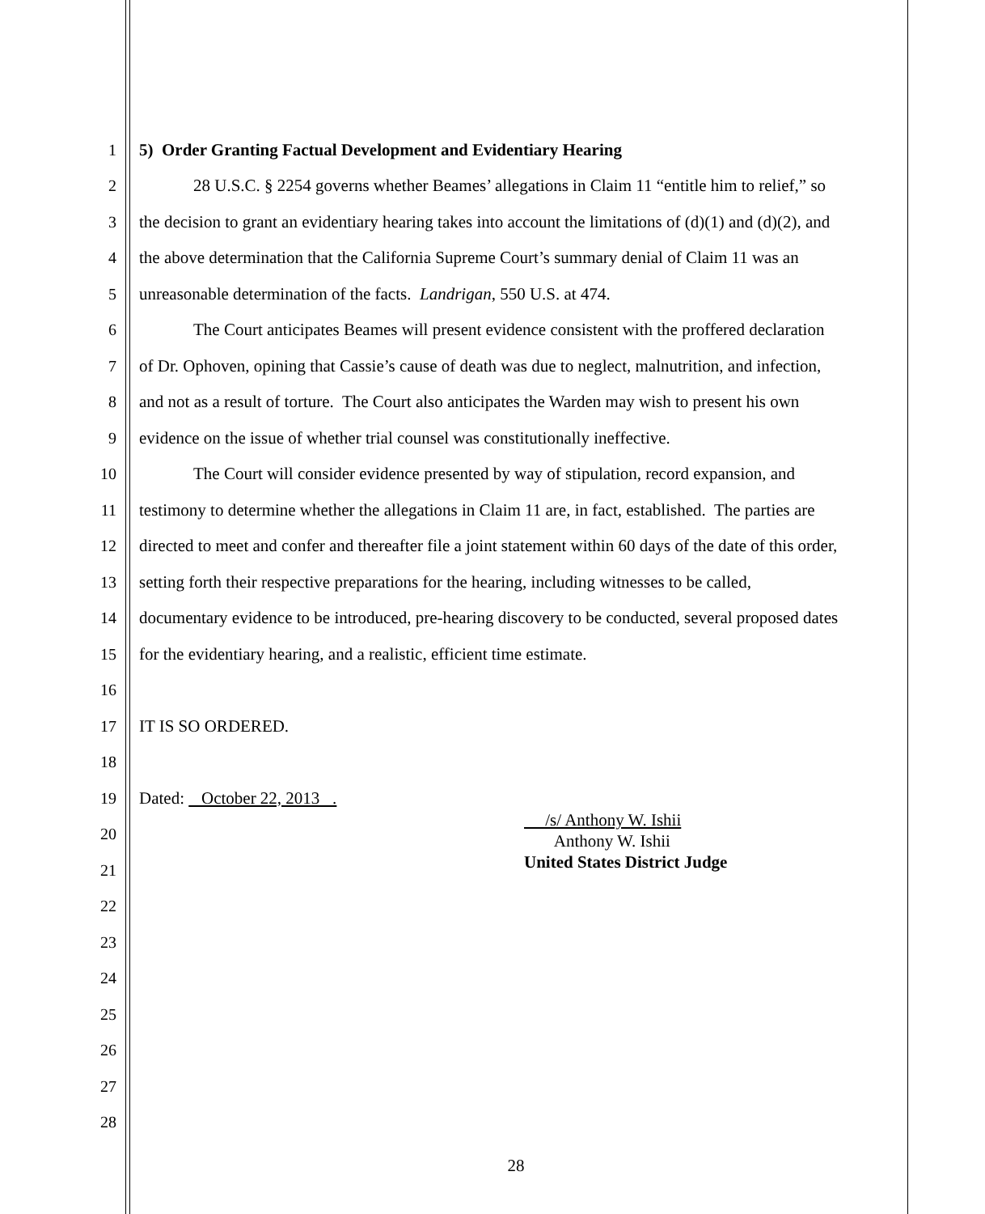1 5) Order Granting Factual Development and Evidentiary Hearing
2 28 U.S.C. § 2254 governs whether Beames’ allegations in Claim 11 “entitle him to relief,” so
3 the decision to grant an evidentiary hearing takes into account the limitations of (d)(1) and (d)(2), and
4 the above determination that the California Supreme Court’s summary denial of Claim 11 was an
5 unreasonable determination of the facts. Landrigan, 550 U.S. at 474.
6 The Court anticipates Beames will present evidence consistent with the proffered declaration
7 of Dr. Ophoven, opining that Cassie’s cause of death was due to neglect, malnutrition, and infection,
8 and not as a result of torture. The Court also anticipates the Warden may wish to present his own
9 evidence on the issue of whether trial counsel was constitutionally ineffective.
10 The Court will consider evidence presented by way of stipulation, record expansion, and
11 testimony to determine whether the allegations in Claim 11 are, in fact, established. The parties are
12 directed to meet and confer and thereafter file a joint statement within 60 days of the date of this order,
13 setting forth their respective preparations for the hearing, including witnesses to be called,
14 documentary evidence to be introduced, pre-hearing discovery to be conducted, several proposed dates
15 for the evidentiary hearing, and a realistic, efficient time estimate.
16
17 IT IS SO ORDERED.
18
19 Dated: October 22, 2013 .
20
21
22
23
24
25
26
27
28
/s/ Anthony W. Ishii
Anthony W. Ishii
United States District Judge
28